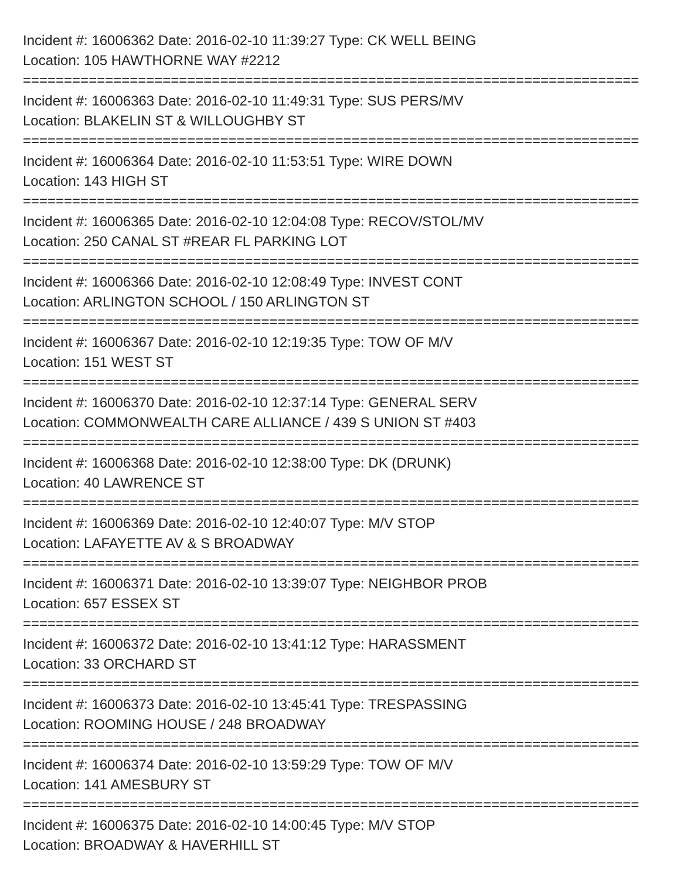Incident #: 16006362 Date: 2016-02-10 11:39:27 Type: CK WELL BEING
Location: 105 HAWTHORNE WAY #2212
===========================================================================
Incident #: 16006363 Date: 2016-02-10 11:49:31 Type: SUS PERS/MV
Location: BLAKELIN ST & WILLOUGHBY ST
===========================================================================
Incident #: 16006364 Date: 2016-02-10 11:53:51 Type: WIRE DOWN
Location: 143 HIGH ST
===========================================================================
Incident #: 16006365 Date: 2016-02-10 12:04:08 Type: RECOV/STOL/MV
Location: 250 CANAL ST #REAR FL PARKING LOT
===========================================================================
Incident #: 16006366 Date: 2016-02-10 12:08:49 Type: INVEST CONT
Location: ARLINGTON SCHOOL / 150 ARLINGTON ST
===========================================================================
Incident #: 16006367 Date: 2016-02-10 12:19:35 Type: TOW OF M/V
Location: 151 WEST ST
===========================================================================
Incident #: 16006370 Date: 2016-02-10 12:37:14 Type: GENERAL SERV
Location: COMMONWEALTH CARE ALLIANCE / 439 S UNION ST #403
===========================================================================
Incident #: 16006368 Date: 2016-02-10 12:38:00 Type: DK (DRUNK)
Location: 40 LAWRENCE ST
===========================================================================
Incident #: 16006369 Date: 2016-02-10 12:40:07 Type: M/V STOP
Location: LAFAYETTE AV & S BROADWAY
===========================================================================
Incident #: 16006371 Date: 2016-02-10 13:39:07 Type: NEIGHBOR PROB
Location: 657 ESSEX ST
===========================================================================
Incident #: 16006372 Date: 2016-02-10 13:41:12 Type: HARASSMENT
Location: 33 ORCHARD ST
===========================================================================
Incident #: 16006373 Date: 2016-02-10 13:45:41 Type: TRESPASSING
Location: ROOMING HOUSE / 248 BROADWAY
===========================================================================
Incident #: 16006374 Date: 2016-02-10 13:59:29 Type: TOW OF M/V
Location: 141 AMESBURY ST
===========================================================================
Incident #: 16006375 Date: 2016-02-10 14:00:45 Type: M/V STOP
Location: BROADWAY & HAVERHILL ST